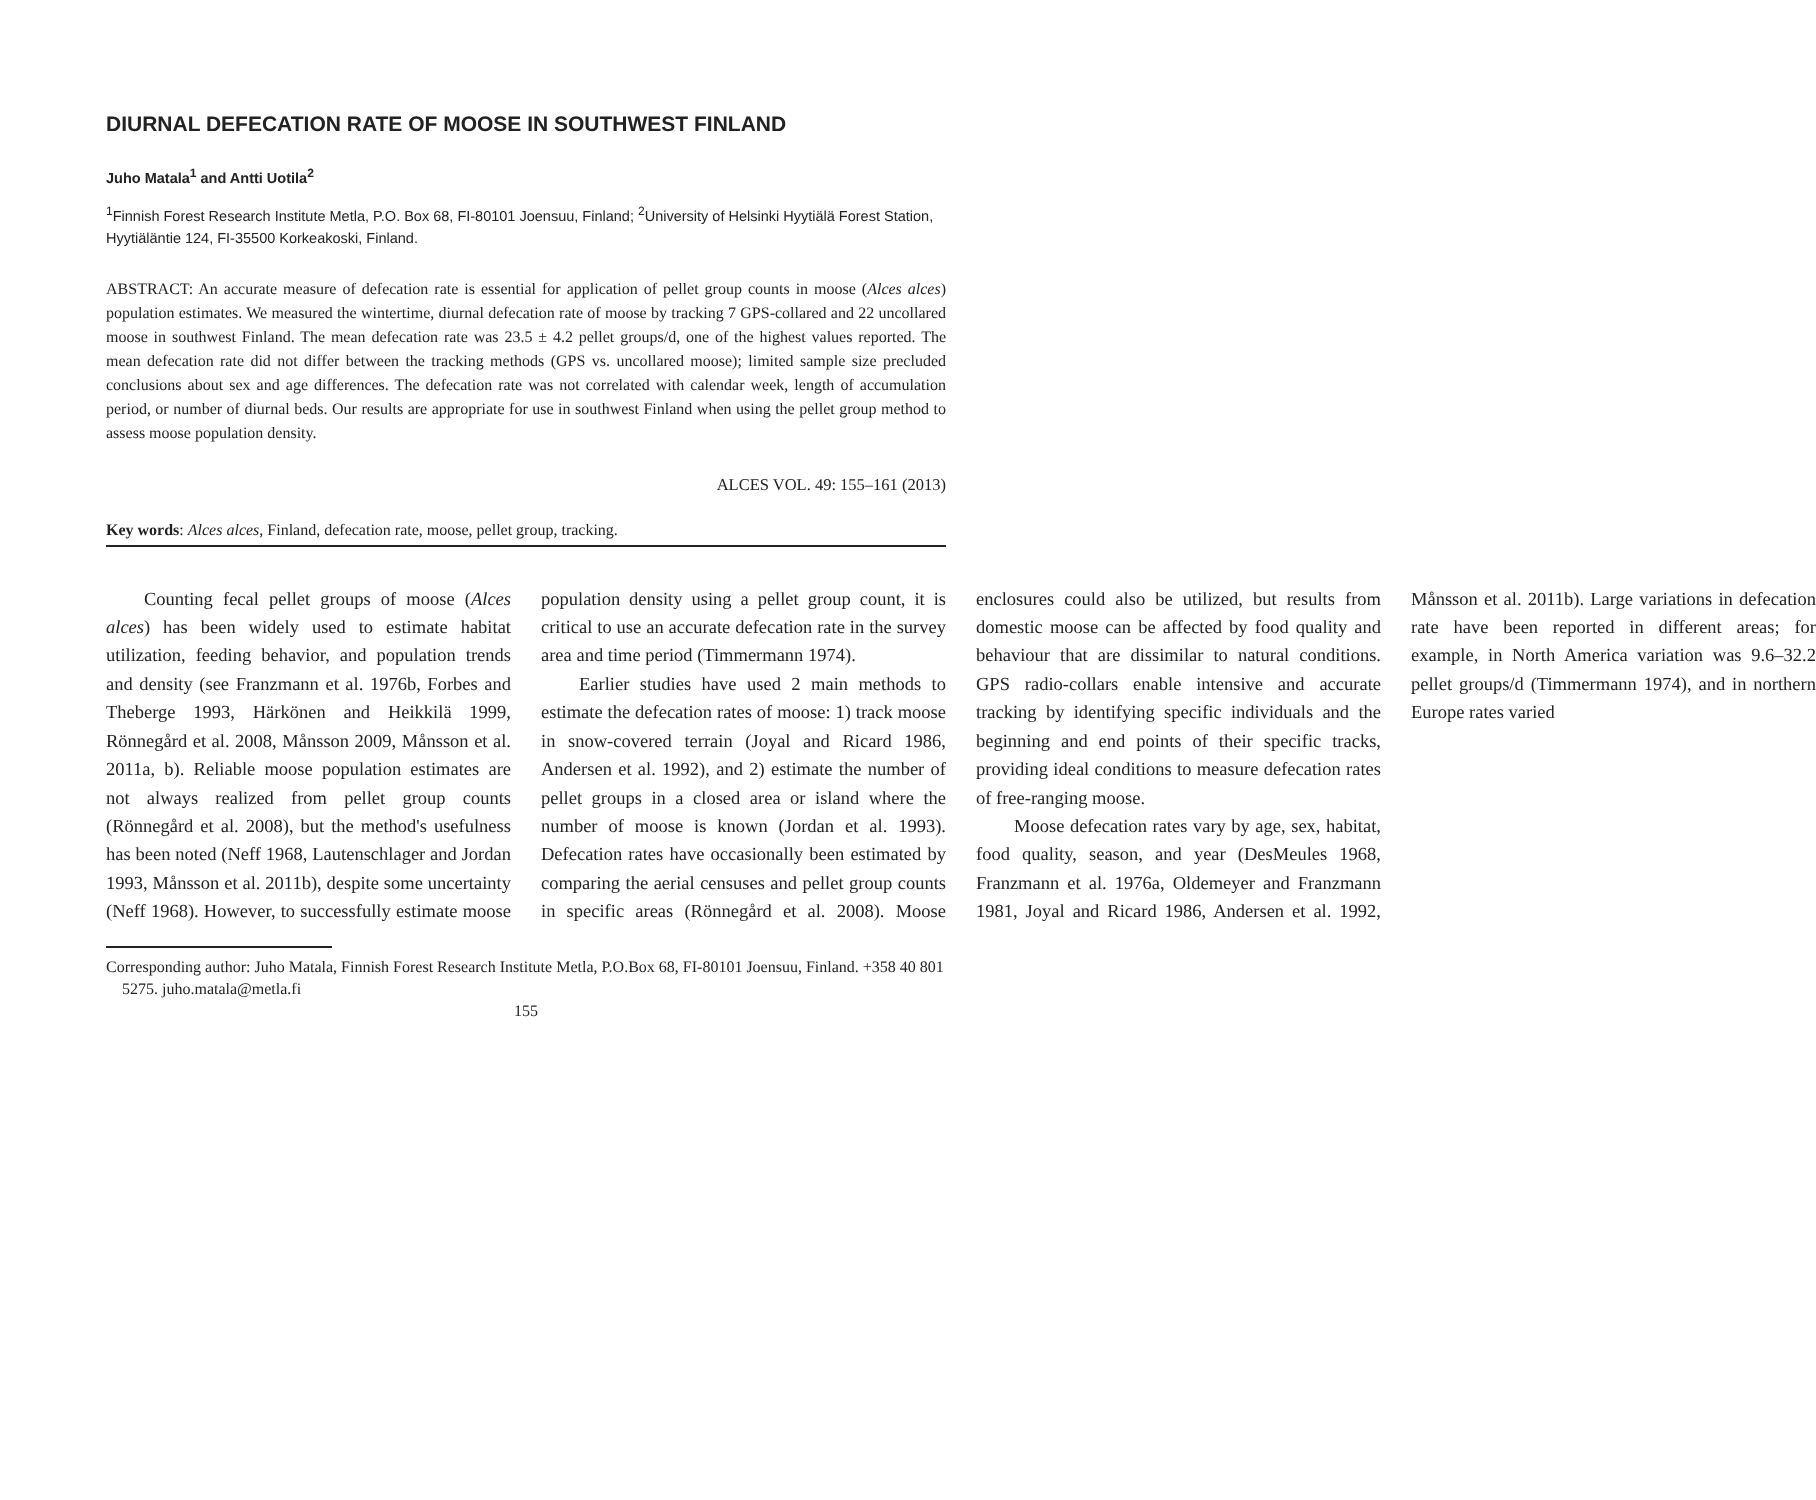DIURNAL DEFECATION RATE OF MOOSE IN SOUTHWEST FINLAND
Juho Matala<sup>1</sup> and Antti Uotila<sup>2</sup>
<sup>1</sup> Finnish Forest Research Institute Metla, P.O. Box 68, FI-80101 Joensuu, Finland; <sup>2</sup>University of Helsinki Hyytiälä Forest Station, Hyytiäläntie 124, FI-35500 Korkeakoski, Finland.
ABSTRACT: An accurate measure of defecation rate is essential for application of pellet group counts in moose (Alces alces) population estimates. We measured the wintertime, diurnal defecation rate of moose by tracking 7 GPS-collared and 22 uncollared moose in southwest Finland. The mean defecation rate was 23.5 ± 4.2 pellet groups/d, one of the highest values reported. The mean defecation rate did not differ between the tracking methods (GPS vs. uncollared moose); limited sample size precluded conclusions about sex and age differences. The defecation rate was not correlated with calendar week, length of accumulation period, or number of diurnal beds. Our results are appropriate for use in southwest Finland when using the pellet group method to assess moose population density.
ALCES VOL. 49: 155–161 (2013)
Key words: Alces alces, Finland, defecation rate, moose, pellet group, tracking.
Counting fecal pellet groups of moose (Alces alces) has been widely used to estimate habitat utilization, feeding behavior, and population trends and density (see Franzmann et al. 1976b, Forbes and Theberge 1993, Härkönen and Heikkilä 1999, Rönnegård et al. 2008, Månsson 2009, Månsson et al. 2011a, b). Reliable moose population estimates are not always realized from pellet group counts (Rönnegård et al. 2008), but the method's usefulness has been noted (Neff 1968, Lautenschlager and Jordan 1993, Månsson et al. 2011b), despite some uncertainty (Neff 1968). However, to successfully estimate moose population density using a pellet group count, it is critical to use an accurate defecation rate in the survey area and time period (Timmermann 1974).
Earlier studies have used 2 main methods to estimate the defecation rates of moose: 1) track moose in snow-covered terrain (Joyal and Ricard 1986, Andersen et al. 1992), and 2) estimate the number of pellet groups in a closed area or island where the number of moose is known (Jordan et al. 1993). Defecation rates have occasionally been estimated by comparing the aerial censuses and pellet group counts in specific areas (Rönnegård et al. 2008). Moose enclosures could also be utilized, but results from domestic moose can be affected by food quality and behaviour that are dissimilar to natural conditions. GPS radio-collars enable intensive and accurate tracking by identifying specific individuals and the beginning and end points of their specific tracks, providing ideal conditions to measure defecation rates of free-ranging moose.
Moose defecation rates vary by age, sex, habitat, food quality, season, and year (DesMeules 1968, Franzmann et al. 1976a, Oldemeyer and Franzmann 1981, Joyal and Ricard 1986, Andersen et al. 1992, Månsson et al. 2011b). Large variations in defecation rate have been reported in different areas; for example, in North America variation was 9.6–32.2 pellet groups/d (Timmermann 1974), and in northern Europe rates varied
Corresponding author: Juho Matala, Finnish Forest Research Institute Metla, P.O.Box 68, FI-80101 Joensuu, Finland. +358 40 801 5275. juho.matala@metla.fi
155